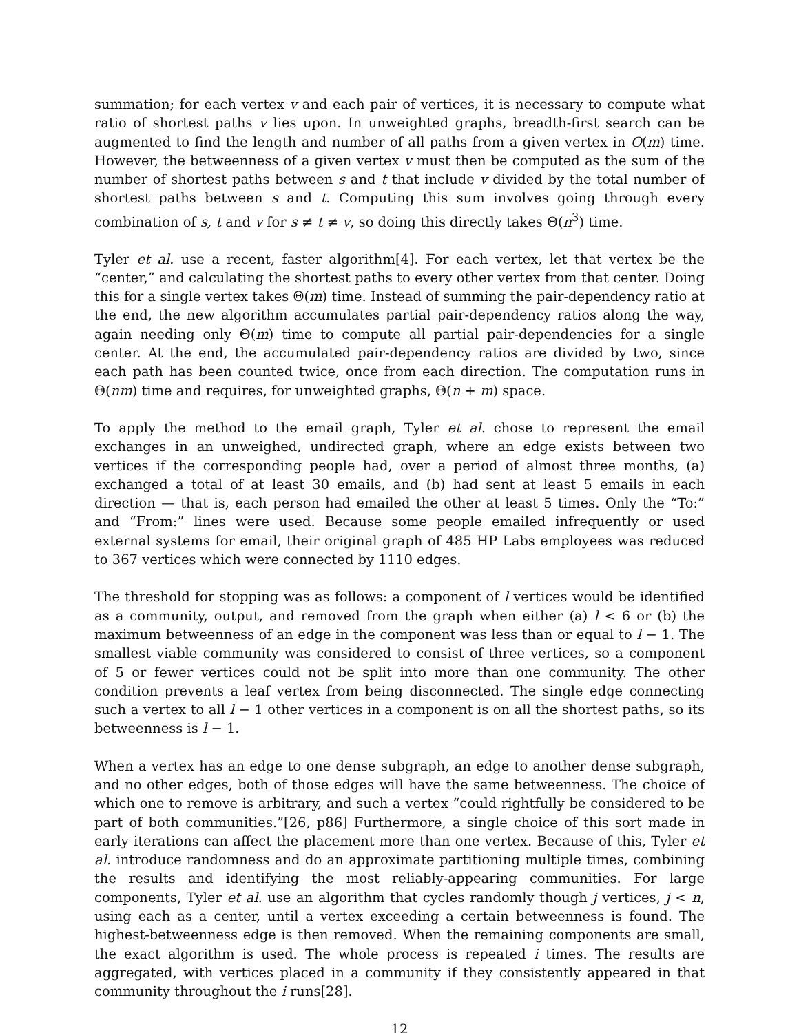summation; for each vertex v and each pair of vertices, it is necessary to compute what ratio of shortest paths v lies upon. In unweighted graphs, breadth-first search can be augmented to find the length and number of all paths from a given vertex in O(m) time. However, the betweenness of a given vertex v must then be computed as the sum of the number of shortest paths between s and t that include v divided by the total number of shortest paths between s and t. Computing this sum involves going through every combination of s, t and v for s ≠ t ≠ v, so doing this directly takes Θ(n<sup>3</sup>) time.
Tyler et al. use a recent, faster algorithm[4]. For each vertex, let that vertex be the “center,” and calculating the shortest paths to every other vertex from that center. Doing this for a single vertex takes Θ(m) time. Instead of summing the pair-dependency ratio at the end, the new algorithm accumulates partial pair-dependency ratios along the way, again needing only Θ(m) time to compute all partial pair-dependencies for a single center. At the end, the accumulated pair-dependency ratios are divided by two, since each path has been counted twice, once from each direction. The computation runs in Θ(nm) time and requires, for unweighted graphs, Θ(n + m) space.
To apply the method to the email graph, Tyler et al. chose to represent the email exchanges in an unweighed, undirected graph, where an edge exists between two vertices if the corresponding people had, over a period of almost three months, (a) exchanged a total of at least 30 emails, and (b) had sent at least 5 emails in each direction — that is, each person had emailed the other at least 5 times. Only the “To:” and “From:” lines were used. Because some people emailed infrequently or used external systems for email, their original graph of 485 HP Labs employees was reduced to 367 vertices which were connected by 1110 edges.
The threshold for stopping was as follows: a component of l vertices would be identified as a community, output, and removed from the graph when either (a) l < 6 or (b) the maximum betweenness of an edge in the component was less than or equal to l − 1. The smallest viable community was considered to consist of three vertices, so a component of 5 or fewer vertices could not be split into more than one community. The other condition prevents a leaf vertex from being disconnected. The single edge connecting such a vertex to all l − 1 other vertices in a component is on all the shortest paths, so its betweenness is l − 1.
When a vertex has an edge to one dense subgraph, an edge to another dense subgraph, and no other edges, both of those edges will have the same betweenness. The choice of which one to remove is arbitrary, and such a vertex “could rightfully be considered to be part of both communities.”[26, p86] Furthermore, a single choice of this sort made in early iterations can affect the placement more than one vertex. Because of this, Tyler et al. introduce randomness and do an approximate partitioning multiple times, combining the results and identifying the most reliably-appearing communities. For large components, Tyler et al. use an algorithm that cycles randomly though j vertices, j < n, using each as a center, until a vertex exceeding a certain betweenness is found. The highest-betweenness edge is then removed. When the remaining components are small, the exact algorithm is used. The whole process is repeated i times. The results are aggregated, with vertices placed in a community if they consistently appeared in that community throughout the i runs[28].
12